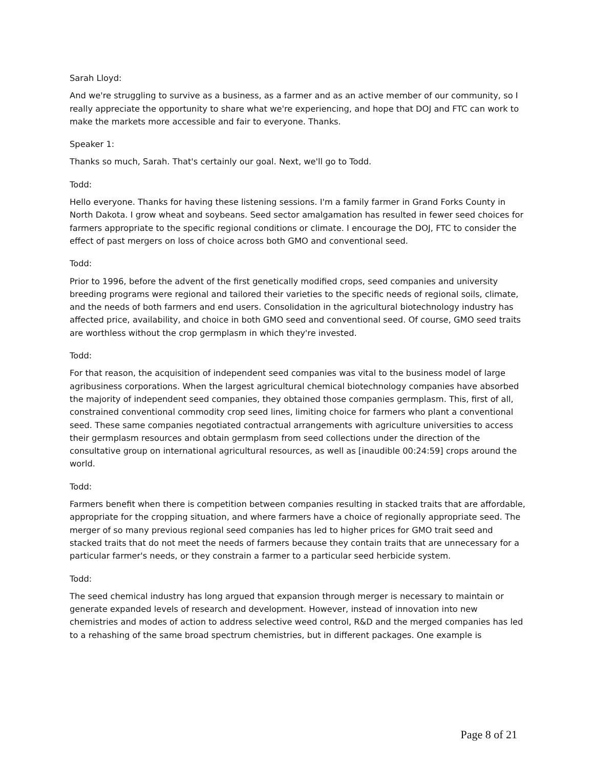Sarah Lloyd:
And we're struggling to survive as a business, as a farmer and as an active member of our community, so I really appreciate the opportunity to share what we're experiencing, and hope that DOJ and FTC can work to make the markets more accessible and fair to everyone. Thanks.
Speaker 1:
Thanks so much, Sarah. That's certainly our goal. Next, we'll go to Todd.
Todd:
Hello everyone. Thanks for having these listening sessions. I'm a family farmer in Grand Forks County in North Dakota. I grow wheat and soybeans. Seed sector amalgamation has resulted in fewer seed choices for farmers appropriate to the specific regional conditions or climate. I encourage the DOJ, FTC to consider the effect of past mergers on loss of choice across both GMO and conventional seed.
Todd:
Prior to 1996, before the advent of the first genetically modified crops, seed companies and university breeding programs were regional and tailored their varieties to the specific needs of regional soils, climate, and the needs of both farmers and end users. Consolidation in the agricultural biotechnology industry has affected price, availability, and choice in both GMO seed and conventional seed. Of course, GMO seed traits are worthless without the crop germplasm in which they're invested.
Todd:
For that reason, the acquisition of independent seed companies was vital to the business model of large agribusiness corporations. When the largest agricultural chemical biotechnology companies have absorbed the majority of independent seed companies, they obtained those companies germplasm. This, first of all, constrained conventional commodity crop seed lines, limiting choice for farmers who plant a conventional seed. These same companies negotiated contractual arrangements with agriculture universities to access their germplasm resources and obtain germplasm from seed collections under the direction of the consultative group on international agricultural resources, as well as [inaudible 00:24:59] crops around the world.
Todd:
Farmers benefit when there is competition between companies resulting in stacked traits that are affordable, appropriate for the cropping situation, and where farmers have a choice of regionally appropriate seed. The merger of so many previous regional seed companies has led to higher prices for GMO trait seed and stacked traits that do not meet the needs of farmers because they contain traits that are unnecessary for a particular farmer's needs, or they constrain a farmer to a particular seed herbicide system.
Todd:
The seed chemical industry has long argued that expansion through merger is necessary to maintain or generate expanded levels of research and development. However, instead of innovation into new chemistries and modes of action to address selective weed control, R&D and the merged companies has led to a rehashing of the same broad spectrum chemistries, but in different packages. One example is
Page 8 of 21